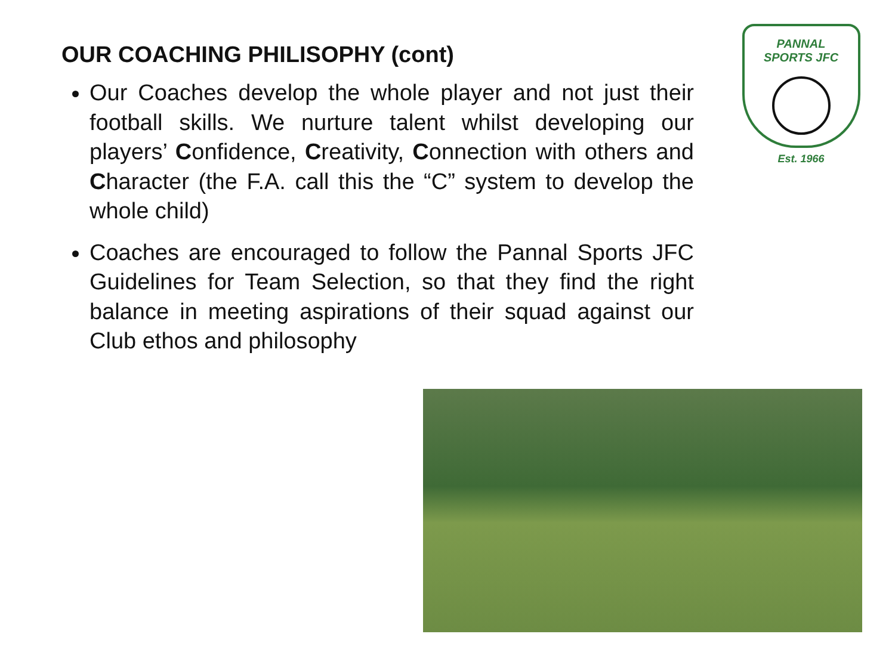OUR COACHING PHILISOPHY (cont)
Our Coaches develop the whole player and not just their football skills. We nurture talent whilst developing our players’ Confidence, Creativity, Connection with others and Character (the F.A. call this the “C” system to develop the whole child)
Coaches are encouraged to follow the Pannal Sports JFC Guidelines for Team Selection, so that they find the right balance in meeting aspirations of their squad against our Club ethos and philosophy
PANNAL
SPORTS JFC
Est. 1966